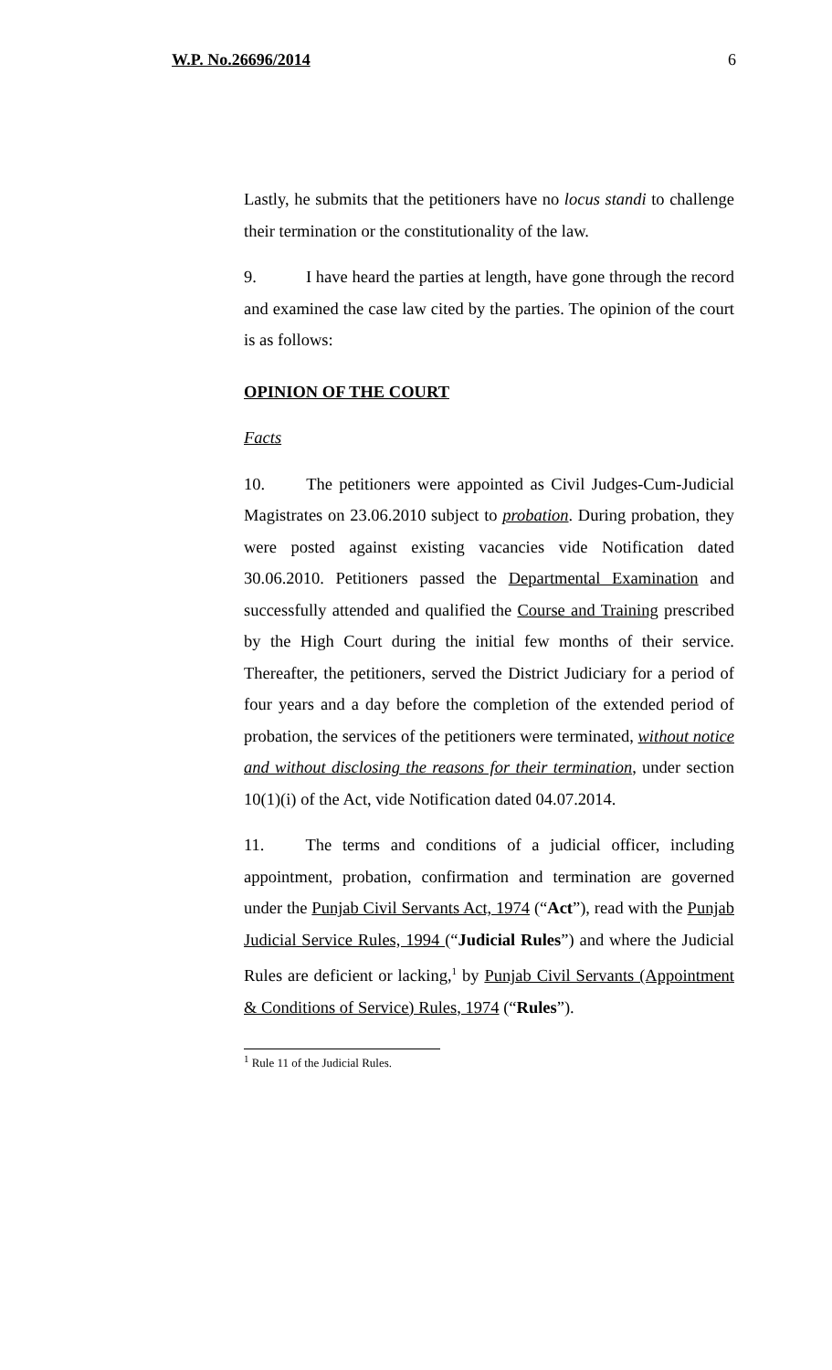W.P. No.26696/2014 6
Lastly, he submits that the petitioners have no locus standi to challenge their termination or the constitutionality of the law.
9. I have heard the parties at length, have gone through the record and examined the case law cited by the parties. The opinion of the court is as follows:
OPINION OF THE COURT
Facts
10. The petitioners were appointed as Civil Judges-Cum-Judicial Magistrates on 23.06.2010 subject to probation. During probation, they were posted against existing vacancies vide Notification dated 30.06.2010. Petitioners passed the Departmental Examination and successfully attended and qualified the Course and Training prescribed by the High Court during the initial few months of their service. Thereafter, the petitioners, served the District Judiciary for a period of four years and a day before the completion of the extended period of probation, the services of the petitioners were terminated, without notice and without disclosing the reasons for their termination, under section 10(1)(i) of the Act, vide Notification dated 04.07.2014.
11. The terms and conditions of a judicial officer, including appointment, probation, confirmation and termination are governed under the Punjab Civil Servants Act, 1974 (“Act”), read with the Punjab Judicial Service Rules, 1994 (“Judicial Rules”) and where the Judicial Rules are deficient or lacking,<sup>1</sup> by Punjab Civil Servants (Appointment & Conditions of Service) Rules, 1974 (“Rules”).
<sup>1</sup> Rule 11 of the Judicial Rules.